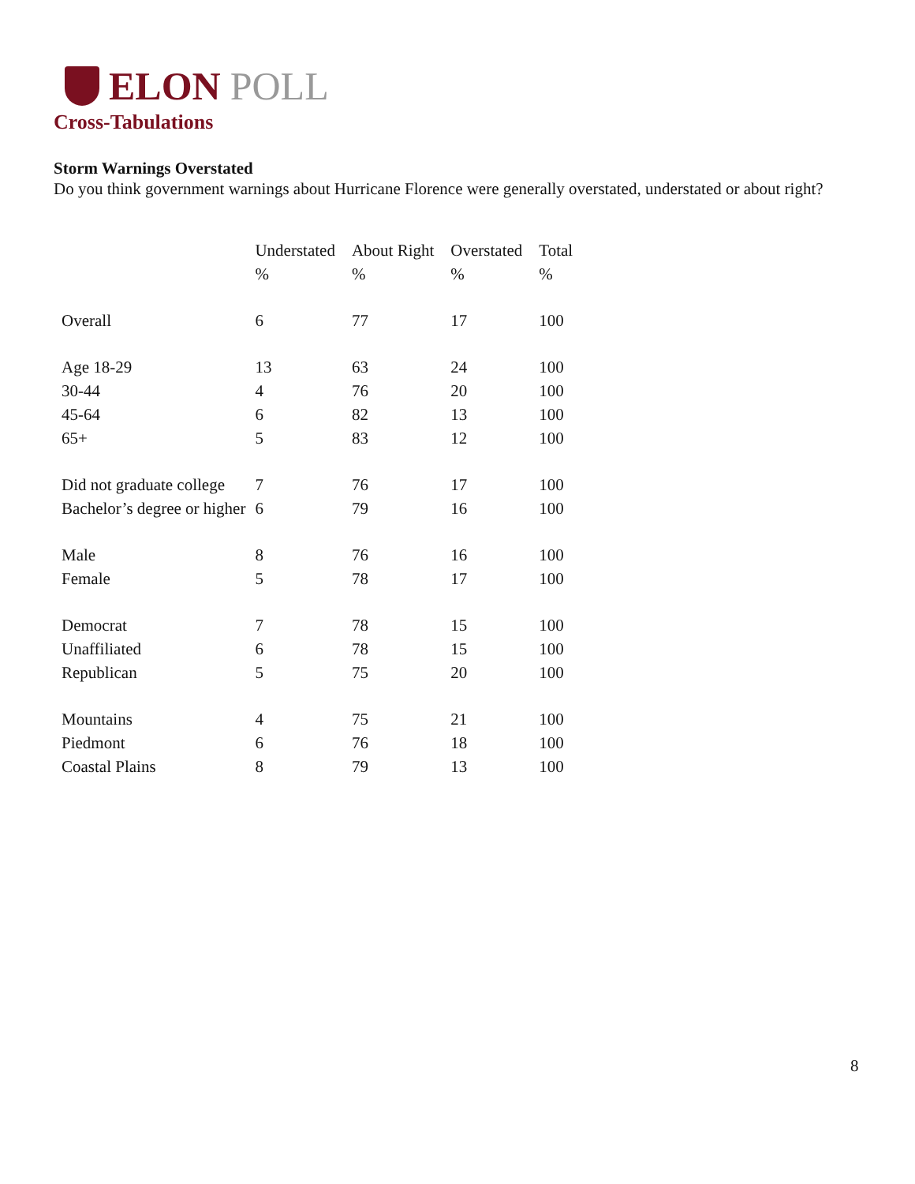ELON POLL
Cross-Tabulations
Storm Warnings Overstated
Do you think government warnings about Hurricane Florence were generally overstated, understated or about right?
| | Understated | About Right | Overstated | Total |
| --- | --- | --- | --- | --- |
| | % | % | % | % |
| Overall | 6 | 77 | 17 | 100 |
| Age 18-29 | 13 | 63 | 24 | 100 |
| 30-44 | 4 | 76 | 20 | 100 |
| 45-64 | 6 | 82 | 13 | 100 |
| 65+ | 5 | 83 | 12 | 100 |
| Did not graduate college | 7 | 76 | 17 | 100 |
| Bachelor’s degree or higher | 6 | 79 | 16 | 100 |
| Male | 8 | 76 | 16 | 100 |
| Female | 5 | 78 | 17 | 100 |
| Democrat | 7 | 78 | 15 | 100 |
| Unaffiliated | 6 | 78 | 15 | 100 |
| Republican | 5 | 75 | 20 | 100 |
| Mountains | 4 | 75 | 21 | 100 |
| Piedmont | 6 | 76 | 18 | 100 |
| Coastal Plains | 8 | 79 | 13 | 100 |
8